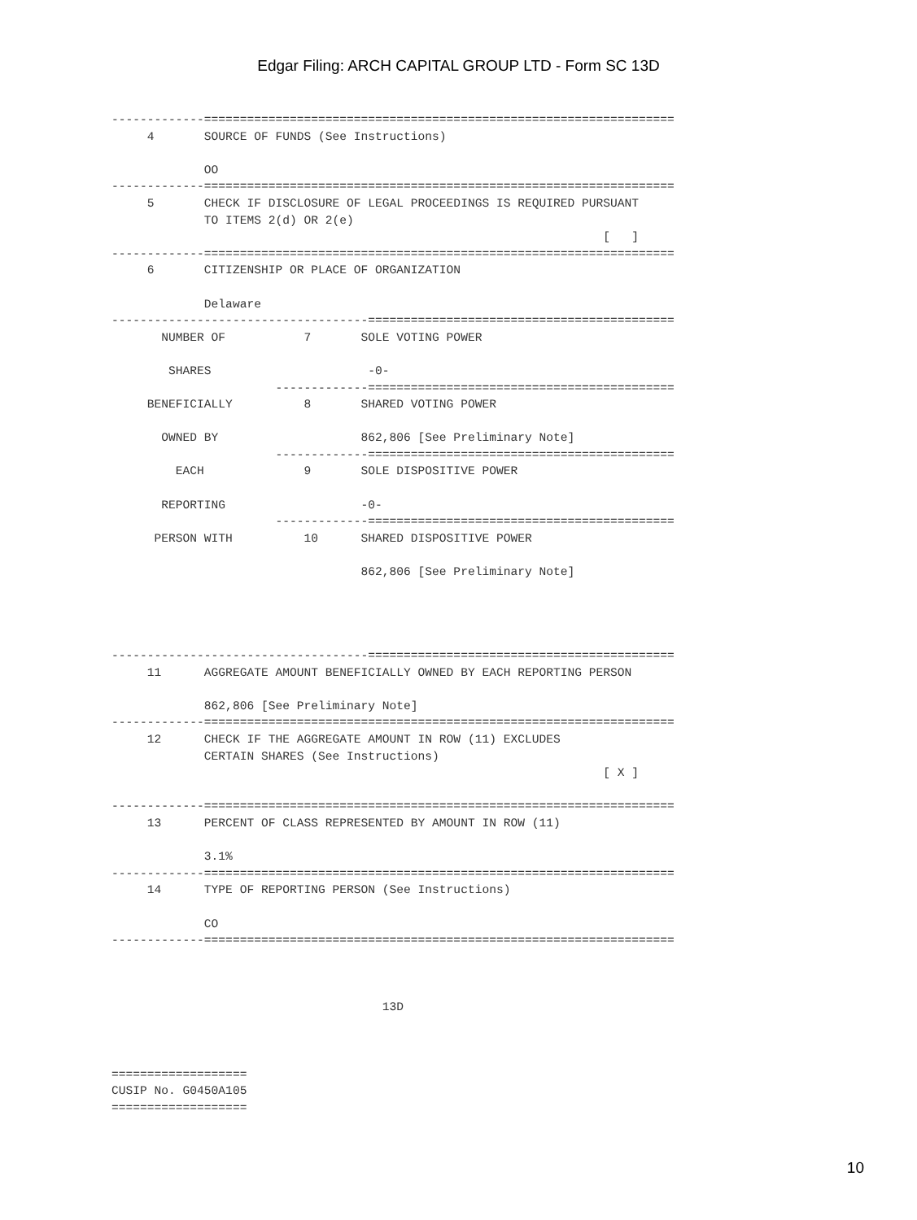Edgar Filing: ARCH CAPITAL GROUP LTD - Form SC 13D
-------------==================================================================
     4       SOURCE OF FUNDS (See Instructions)

             OO
-------------==================================================================
     5       CHECK IF DISCLOSURE OF LEGAL PROCEEDINGS IS REQUIRED PURSUANT
             TO ITEMS 2(d) OR 2(e)
                                                                     [   ]
-------------==================================================================
     6       CITIZENSHIP OR PLACE OF ORGANIZATION

             Delaware
------------------------------------===========================================
       NUMBER OF           7       SOLE VOTING POWER

        SHARES                      -0-
                       -------------===========================================
     BENEFICIALLY          8       SHARED VOTING POWER

       OWNED BY                    862,806 [See Preliminary Note]
                       -------------===========================================
         EACH              9       SOLE DISPOSITIVE POWER

       REPORTING                   -0-
                       -------------===========================================
      PERSON WITH          10      SHARED DISPOSITIVE POWER

                                   862,806 [See Preliminary Note]




------------------------------------===========================================
     11      AGGREGATE AMOUNT BENEFICIALLY OWNED BY EACH REPORTING PERSON

             862,806 [See Preliminary Note]
-------------==================================================================
     12      CHECK IF THE AGGREGATE AMOUNT IN ROW (11) EXCLUDES
             CERTAIN SHARES (See Instructions)
                                                                     [ X ]

-------------==================================================================
     13      PERCENT OF CLASS REPRESENTED BY AMOUNT IN ROW (11)

             3.1%
-------------==================================================================
     14      TYPE OF REPORTING PERSON (See Instructions)

             CO
-------------==================================================================



                                      13D



===================
CUSIP No. G0450A105
===================
10